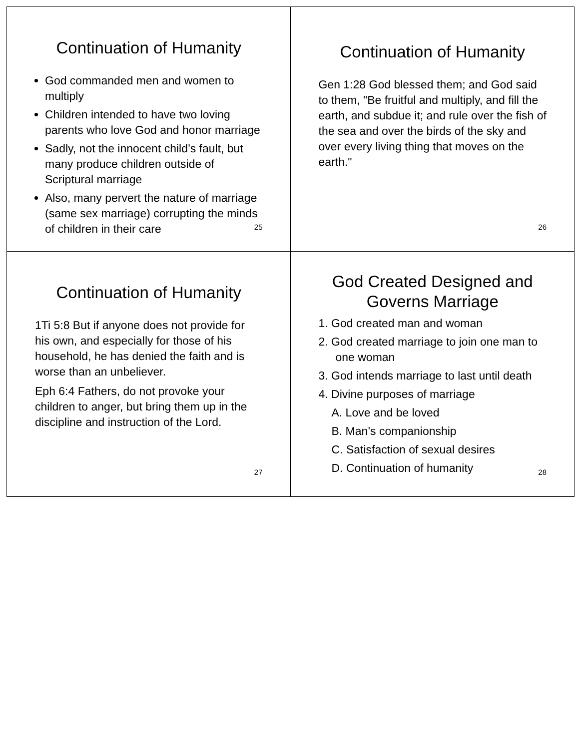Continuation of Humanity
God commanded men and women to multiply
Children intended to have two loving parents who love God and honor marriage
Sadly, not the innocent child’s fault, but many produce children outside of Scriptural marriage
Also, many pervert the nature of marriage (same sex marriage) corrupting the minds of children in their care
25
Continuation of Humanity
Gen 1:28 God blessed them; and God said to them, "Be fruitful and multiply, and fill the earth, and subdue it; and rule over the fish of the sea and over the birds of the sky and over every living thing that moves on the earth."
26
Continuation of Humanity
1Ti 5:8 But if anyone does not provide for his own, and especially for those of his household, he has denied the faith and is worse than an unbeliever.
Eph 6:4 Fathers, do not provoke your children to anger, but bring them up in the discipline and instruction of the Lord.
27
God Created Designed and Governs Marriage
1. God created man and woman
2. God created marriage to join one man to one woman
3. God intends marriage to last until death
4. Divine purposes of marriage
A. Love and be loved
B. Man’s companionship
C. Satisfaction of sexual desires
D. Continuation of humanity
28